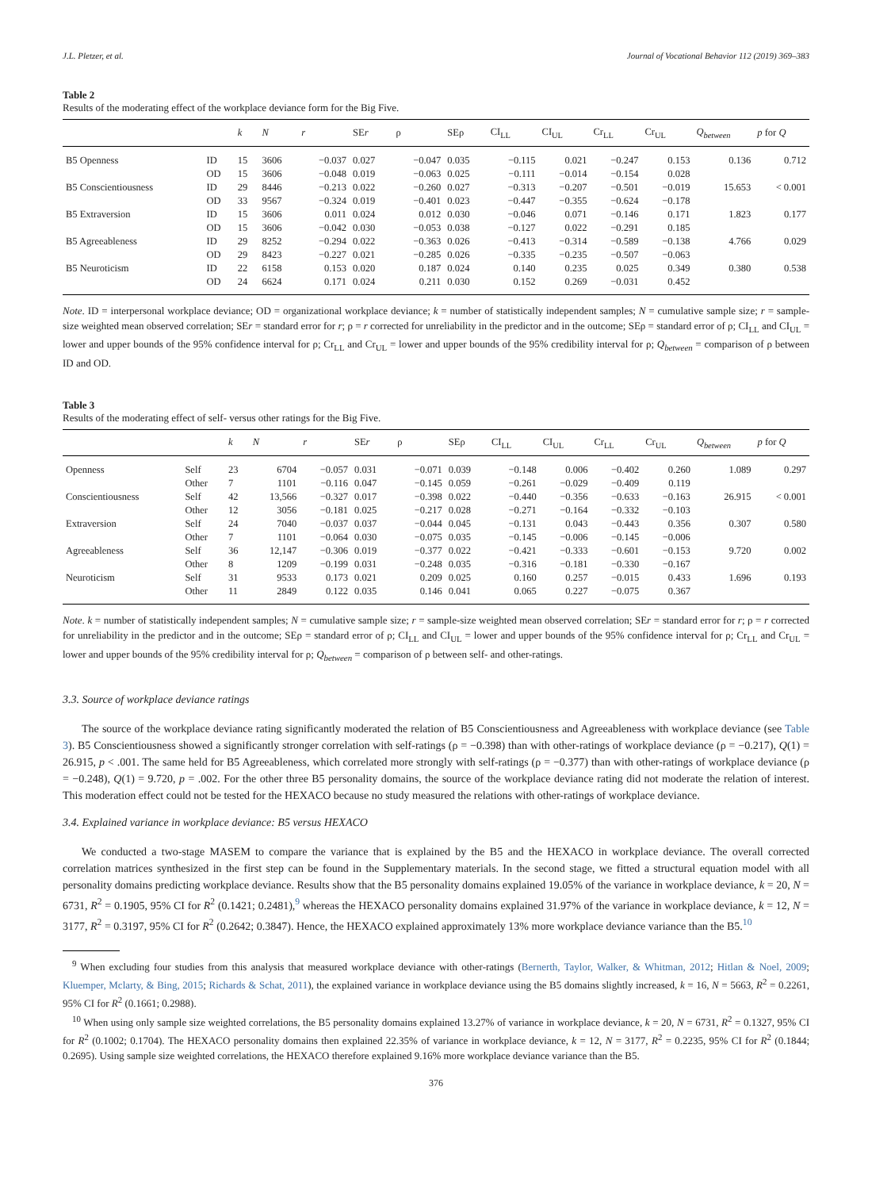J.L. Pletzer, et al. Journal of Vocational Behavior 112 (2019) 369–383
Table 2
Results of the moderating effect of the workplace deviance form for the Big Five.
| | | k | N | r | SE r | ρ | SEρ | CI<sub>LL</sub> | CI<sub>UL</sub> | Cr<sub>LL</sub> | Cr<sub>UL</sub> | Q<sub>between</sub> | p for Q |
| --- | --- | --- | --- | --- | --- | --- | --- | --- | --- | --- | --- | --- | --- |
| B5 Openness | ID | 15 | 3606 | −0.037 | 0.027 | −0.047 | 0.035 | −0.115 | 0.021 | −0.247 | 0.153 | 0.136 | 0.712 |
| | OD | 15 | 3606 | −0.048 | 0.019 | −0.063 | 0.025 | −0.111 | −0.014 | −0.154 | 0.028 | | |
| B5 Conscientiousness | ID | 29 | 8446 | −0.213 | 0.022 | −0.260 | 0.027 | −0.313 | −0.207 | −0.501 | −0.019 | 15.653 | < 0.001 |
| | OD | 33 | 9567 | −0.324 | 0.019 | −0.401 | 0.023 | −0.447 | −0.355 | −0.624 | −0.178 | | |
| B5 Extraversion | ID | 15 | 3606 | 0.011 | 0.024 | 0.012 | 0.030 | −0.046 | 0.071 | −0.146 | 0.171 | 1.823 | 0.177 |
| | OD | 15 | 3606 | −0.042 | 0.030 | −0.053 | 0.038 | −0.127 | 0.022 | −0.291 | 0.185 | | |
| B5 Agreeableness | ID | 29 | 8252 | −0.294 | 0.022 | −0.363 | 0.026 | −0.413 | −0.314 | −0.589 | −0.138 | 4.766 | 0.029 |
| | OD | 29 | 8423 | −0.227 | 0.021 | −0.285 | 0.026 | −0.335 | −0.235 | −0.507 | −0.063 | | |
| B5 Neuroticism | ID | 22 | 6158 | 0.153 | 0.020 | 0.187 | 0.024 | 0.140 | 0.235 | 0.025 | 0.349 | 0.380 | 0.538 |
| | OD | 24 | 6624 | 0.171 | 0.024 | 0.211 | 0.030 | 0.152 | 0.269 | −0.031 | 0.452 | | |
Note. ID = interpersonal workplace deviance; OD = organizational workplace deviance; k = number of statistically independent samples; N = cumulative sample size; r = sample-size weighted mean observed correlation; SEr = standard error for r; ρ = r corrected for unreliability in the predictor and in the outcome; SEρ = standard error of ρ; CI<sub>LL</sub> and CI<sub>UL</sub> = lower and upper bounds of the 95% confidence interval for ρ; Cr<sub>LL</sub> and Cr<sub>UL</sub> = lower and upper bounds of the 95% credibility interval for ρ; Q<sub>between</sub> = comparison of ρ between ID and OD.
Table 3
Results of the moderating effect of self- versus other ratings for the Big Five.
| | | k | N | r | SE r | ρ | SEρ | CI<sub>LL</sub> | CI<sub>UL</sub> | Cr<sub>LL</sub> | Cr<sub>UL</sub> | Q<sub>between</sub> | p for Q |
| --- | --- | --- | --- | --- | --- | --- | --- | --- | --- | --- | --- | --- | --- |
| Openness | Self | 23 | 6704 | −0.057 | 0.031 | −0.071 | 0.039 | −0.148 | 0.006 | −0.402 | 0.260 | 1.089 | 0.297 |
| | Other | 7 | 1101 | −0.116 | 0.047 | −0.145 | 0.059 | −0.261 | −0.029 | −0.409 | 0.119 | | |
| Conscientiousness | Self | 42 | 13,566 | −0.327 | 0.017 | −0.398 | 0.022 | −0.440 | −0.356 | −0.633 | −0.163 | 26.915 | < 0.001 |
| | Other | 12 | 3056 | −0.181 | 0.025 | −0.217 | 0.028 | −0.271 | −0.164 | −0.332 | −0.103 | | |
| Extraversion | Self | 24 | 7040 | −0.037 | 0.037 | −0.044 | 0.045 | −0.131 | 0.043 | −0.443 | 0.356 | 0.307 | 0.580 |
| | Other | 7 | 1101 | −0.064 | 0.030 | −0.075 | 0.035 | −0.145 | −0.006 | −0.145 | −0.006 | | |
| Agreeableness | Self | 36 | 12,147 | −0.306 | 0.019 | −0.377 | 0.022 | −0.421 | −0.333 | −0.601 | −0.153 | 9.720 | 0.002 |
| | Other | 8 | 1209 | −0.199 | 0.031 | −0.248 | 0.035 | −0.316 | −0.181 | −0.330 | −0.167 | | |
| Neuroticism | Self | 31 | 9533 | 0.173 | 0.021 | 0.209 | 0.025 | 0.160 | 0.257 | −0.015 | 0.433 | 1.696 | 0.193 |
| | Other | 11 | 2849 | 0.122 | 0.035 | 0.146 | 0.041 | 0.065 | 0.227 | −0.075 | 0.367 | | |
Note. k = number of statistically independent samples; N = cumulative sample size; r = sample-size weighted mean observed correlation; SEr = standard error for r; ρ = r corrected for unreliability in the predictor and in the outcome; SEρ = standard error of ρ; CI<sub>LL</sub> and CI<sub>UL</sub> = lower and upper bounds of the 95% confidence interval for ρ; Cr<sub>LL</sub> and Cr<sub>UL</sub> = lower and upper bounds of the 95% credibility interval for ρ; Q<sub>between</sub> = comparison of ρ between self- and other-ratings.
3.3. Source of workplace deviance ratings
The source of the workplace deviance rating significantly moderated the relation of B5 Conscientiousness and Agreeableness with workplace deviance (see Table 3). B5 Conscientiousness showed a significantly stronger correlation with self-ratings (ρ = −0.398) than with other-ratings of workplace deviance (ρ = −0.217), Q(1) = 26.915, p < .001. The same held for B5 Agreeableness, which correlated more strongly with self-ratings (ρ = −0.377) than with other-ratings of workplace deviance (ρ = −0.248), Q(1) = 9.720, p = .002. For the other three B5 personality domains, the source of the workplace deviance rating did not moderate the relation of interest. This moderation effect could not be tested for the HEXACO because no study measured the relations with other-ratings of workplace deviance.
3.4. Explained variance in workplace deviance: B5 versus HEXACO
We conducted a two-stage MASEM to compare the variance that is explained by the B5 and the HEXACO in workplace deviance. The overall corrected correlation matrices synthesized in the first step can be found in the Supplementary materials. In the second stage, we fitted a structural equation model with all personality domains predicting workplace deviance. Results show that the B5 personality domains explained 19.05% of the variance in workplace deviance, k = 20, N = 6731, R<sup>2</sup> = 0.1905, 95% CI for R<sup>2</sup> (0.1421; 0.2481),<sup>9</sup> whereas the HEXACO personality domains explained 31.97% of the variance in workplace deviance, k = 12, N = 3177, R<sup>2</sup> = 0.3197, 95% CI for R<sup>2</sup> (0.2642; 0.3847). Hence, the HEXACO explained approximately 13% more workplace deviance variance than the B5.<sup>10</sup>
<sup>9</sup> When excluding four studies from this analysis that measured workplace deviance with other-ratings (Bernerth, Taylor, Walker, & Whitman, 2012; Hitlan & Noel, 2009; Kluemper, Mclarty, & Bing, 2015; Richards & Schat, 2011), the explained variance in workplace deviance using the B5 domains slightly increased, k = 16, N = 5663, R<sup>2</sup> = 0.2261, 95% CI for R<sup>2</sup> (0.1661; 0.2988).
<sup>10</sup> When using only sample size weighted correlations, the B5 personality domains explained 13.27% of variance in workplace deviance, k = 20, N = 6731, R<sup>2</sup> = 0.1327, 95% CI for R<sup>2</sup> (0.1002; 0.1704). The HEXACO personality domains then explained 22.35% of variance in workplace deviance, k = 12, N = 3177, R<sup>2</sup> = 0.2235, 95% CI for R<sup>2</sup> (0.1844; 0.2695). Using sample size weighted correlations, the HEXACO therefore explained 9.16% more workplace deviance variance than the B5.
376